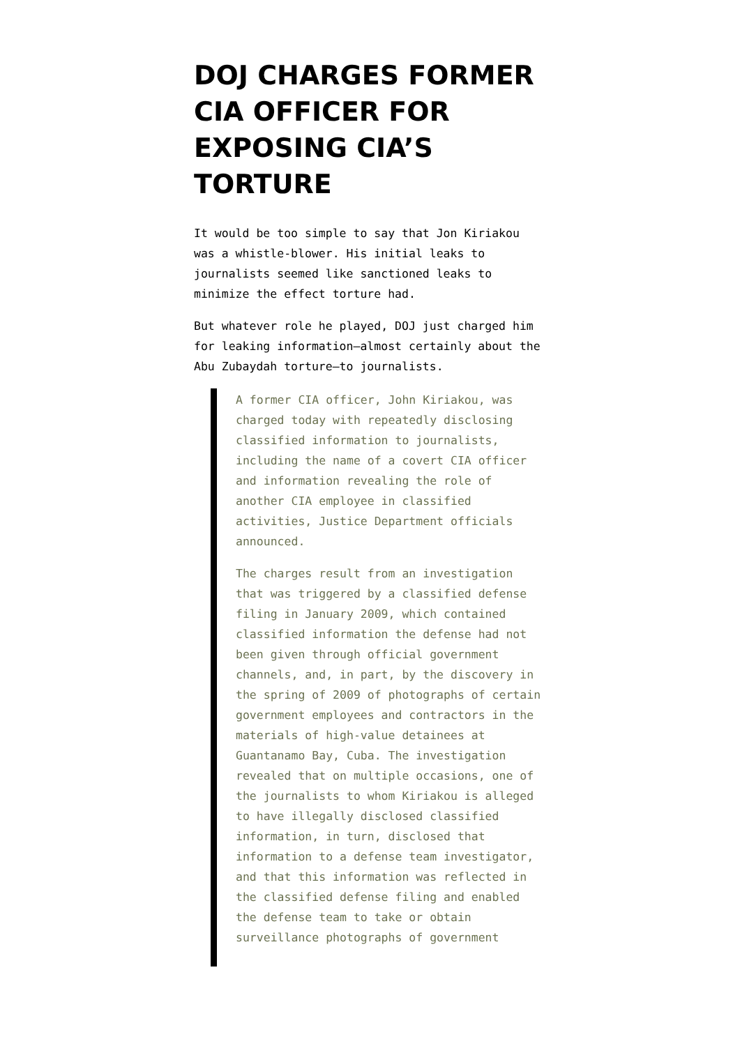DOJ CHARGES FORMER CIA OFFICER FOR EXPOSING CIA’S TORTURE
It would be too simple to say that Jon Kiriakou was a whistle-blower. His initial leaks to journalists seemed like sanctioned leaks to minimize the effect torture had.
But whatever role he played, DOJ just charged him for leaking information–almost certainly about the Abu Zubaydah torture–to journalists.
A former CIA officer, John Kiriakou, was charged today with repeatedly disclosing classified information to journalists, including the name of a covert CIA officer and information revealing the role of another CIA employee in classified activities, Justice Department officials announced.
The charges result from an investigation that was triggered by a classified defense filing in January 2009, which contained classified information the defense had not been given through official government channels, and, in part, by the discovery in the spring of 2009 of photographs of certain government employees and contractors in the materials of high-value detainees at Guantanamo Bay, Cuba. The investigation revealed that on multiple occasions, one of the journalists to whom Kiriakou is alleged to have illegally disclosed classified information, in turn, disclosed that information to a defense team investigator, and that this information was reflected in the classified defense filing and enabled the defense team to take or obtain surveillance photographs of government